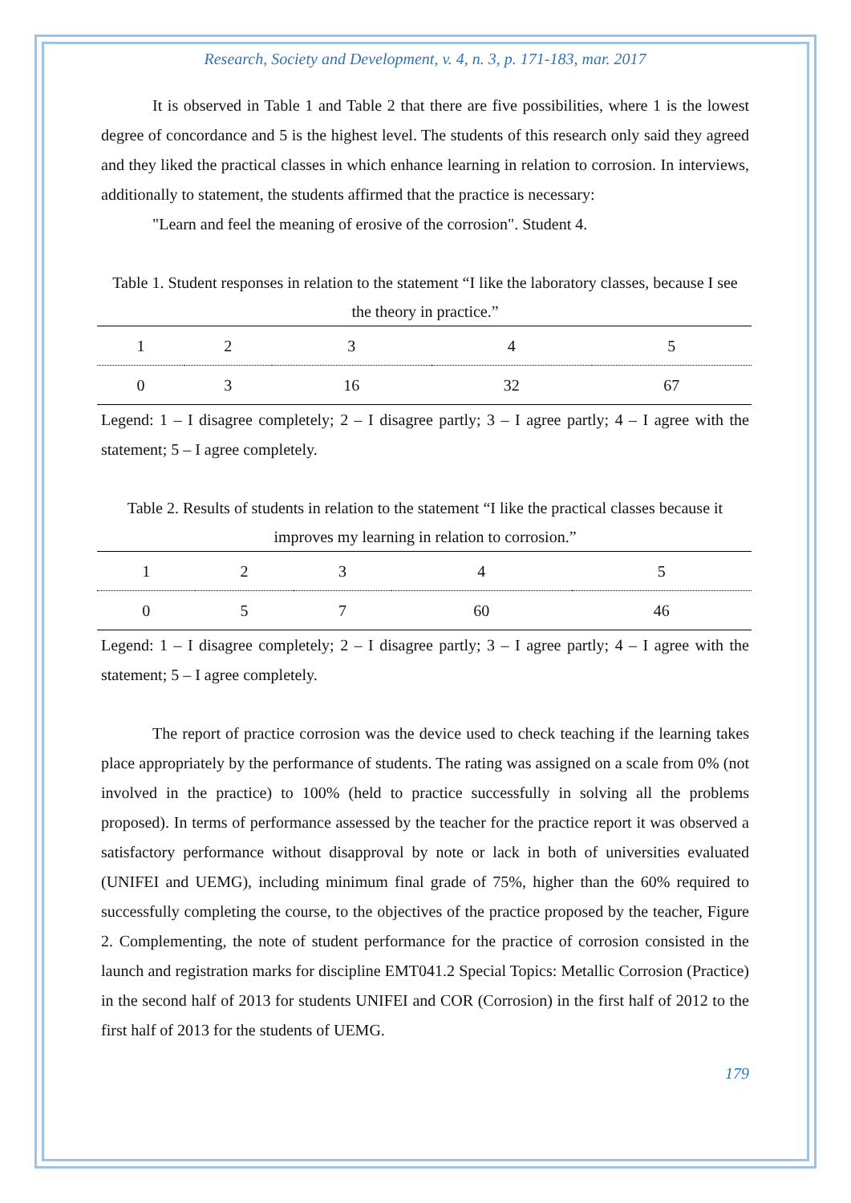Research, Society and Development, v. 4, n. 3, p. 171-183, mar. 2017
It is observed in Table 1 and Table 2 that there are five possibilities, where 1 is the lowest degree of concordance and 5 is the highest level. The students of this research only said they agreed and they liked the practical classes in which enhance learning in relation to corrosion. In interviews, additionally to statement, the students affirmed that the practice is necessary:
"Learn and feel the meaning of erosive of the corrosion". Student 4.
Table 1. Student responses in relation to the statement “I like the laboratory classes, because I see the theory in practice.”
| 1 | 2 | 3 | 4 | 5 |
| 0 | 3 | 16 | 32 | 67 |
Legend: 1 – I disagree completely; 2 – I disagree partly; 3 – I agree partly; 4 – I agree with the statement; 5 – I agree completely.
Table 2. Results of students in relation to the statement “I like the practical classes because it improves my learning in relation to corrosion.”
| 1 | 2 | 3 | 4 | 5 |
| 0 | 5 | 7 | 60 | 46 |
Legend: 1 – I disagree completely; 2 – I disagree partly; 3 – I agree partly; 4 – I agree with the statement; 5 – I agree completely.
The report of practice corrosion was the device used to check teaching if the learning takes place appropriately by the performance of students. The rating was assigned on a scale from 0% (not involved in the practice) to 100% (held to practice successfully in solving all the problems proposed). In terms of performance assessed by the teacher for the practice report it was observed a satisfactory performance without disapproval by note or lack in both of universities evaluated (UNIFEI and UEMG), including minimum final grade of 75%, higher than the 60% required to successfully completing the course, to the objectives of the practice proposed by the teacher, Figure 2. Complementing, the note of student performance for the practice of corrosion consisted in the launch and registration marks for discipline EMT041.2 Special Topics: Metallic Corrosion (Practice) in the second half of 2013 for students UNIFEI and COR (Corrosion) in the first half of 2012 to the first half of 2013 for the students of UEMG.
179